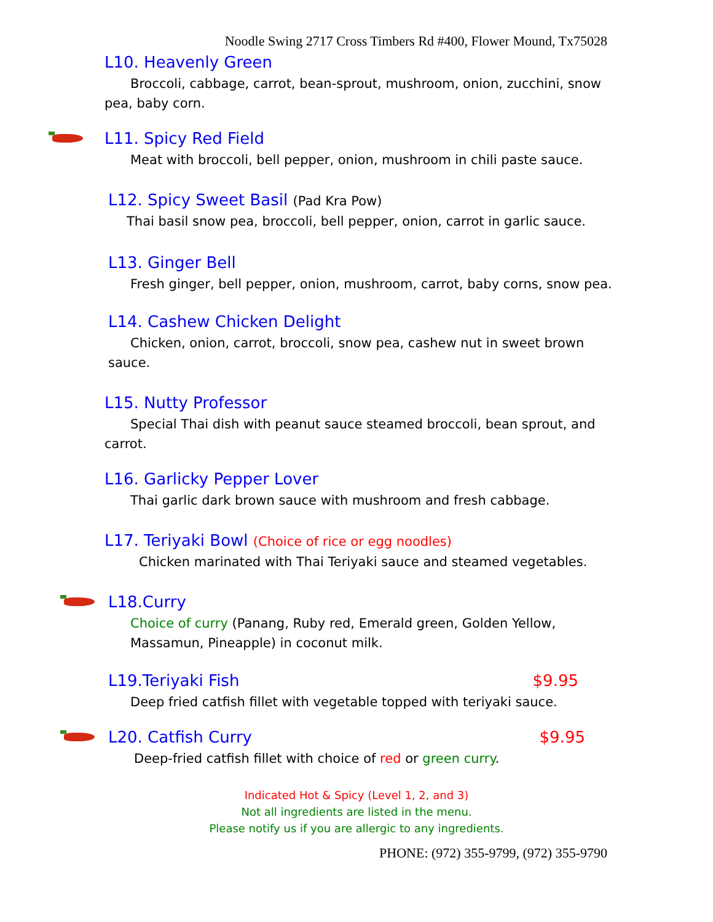Noodle Swing 2717 Cross Timbers Rd #400, Flower Mound, Tx75028
L10. Heavenly Green
Broccoli, cabbage, carrot, bean-sprout, mushroom, onion, zucchini, snow pea, baby corn.
L11. Spicy Red Field
Meat with broccoli, bell pepper, onion, mushroom in chili paste sauce.
L12. Spicy Sweet Basil (Pad Kra Pow)
Thai basil snow pea, broccoli, bell pepper, onion, carrot in garlic sauce.
L13. Ginger Bell
Fresh ginger, bell pepper, onion, mushroom, carrot, baby corns, snow pea.
L14. Cashew Chicken Delight
Chicken, onion, carrot, broccoli, snow pea, cashew nut in sweet brown sauce.
L15. Nutty Professor
Special Thai dish with peanut sauce steamed broccoli, bean sprout, and carrot.
L16. Garlicky Pepper Lover
Thai garlic dark brown sauce with mushroom and fresh cabbage.
L17. Teriyaki Bowl (Choice of rice or egg noodles)
Chicken marinated with Thai Teriyaki sauce and steamed vegetables.
L18.Curry
Choice of curry (Panang, Ruby red, Emerald green, Golden Yellow, Massamun, Pineapple) in coconut milk.
L19.Teriyaki Fish $9.95
Deep fried catfish fillet with vegetable topped with teriyaki sauce.
L20. Catfish Curry $9.95
Deep-fried catfish fillet with choice of red or green curry.
Indicated Hot & Spicy (Level 1, 2, and 3)
Not all ingredients are listed in the menu.
Please notify us if you are allergic to any ingredients.
PHONE: (972) 355-9799, (972) 355-9790